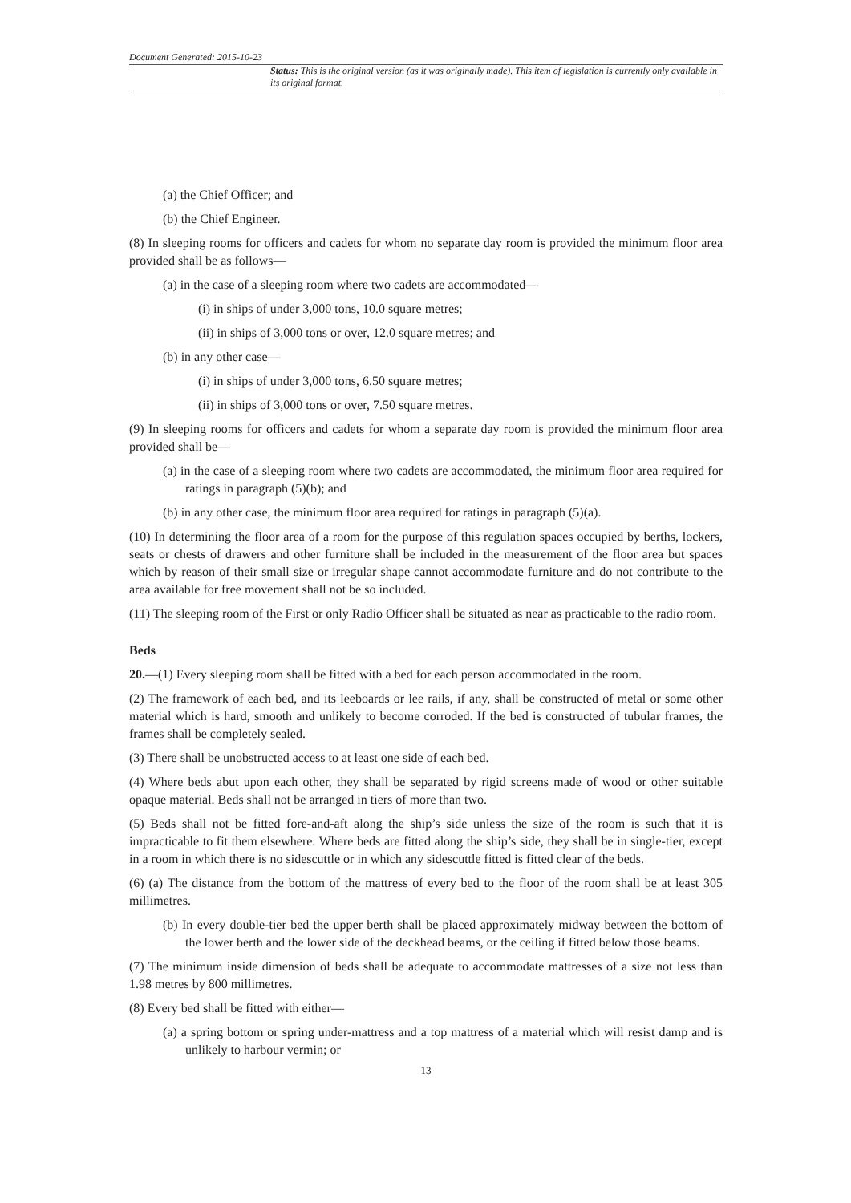Document Generated: 2015-10-23
Status: This is the original version (as it was originally made). This item of legislation is currently only available in its original format.
(a) the Chief Officer; and
(b) the Chief Engineer.
(8) In sleeping rooms for officers and cadets for whom no separate day room is provided the minimum floor area provided shall be as follows—
(a) in the case of a sleeping room where two cadets are accommodated—
(i) in ships of under 3,000 tons, 10.0 square metres;
(ii) in ships of 3,000 tons or over, 12.0 square metres; and
(b) in any other case—
(i) in ships of under 3,000 tons, 6.50 square metres;
(ii) in ships of 3,000 tons or over, 7.50 square metres.
(9) In sleeping rooms for officers and cadets for whom a separate day room is provided the minimum floor area provided shall be—
(a) in the case of a sleeping room where two cadets are accommodated, the minimum floor area required for ratings in paragraph (5)(b); and
(b) in any other case, the minimum floor area required for ratings in paragraph (5)(a).
(10) In determining the floor area of a room for the purpose of this regulation spaces occupied by berths, lockers, seats or chests of drawers and other furniture shall be included in the measurement of the floor area but spaces which by reason of their small size or irregular shape cannot accommodate furniture and do not contribute to the area available for free movement shall not be so included.
(11) The sleeping room of the First or only Radio Officer shall be situated as near as practicable to the radio room.
Beds
20.—(1) Every sleeping room shall be fitted with a bed for each person accommodated in the room.
(2) The framework of each bed, and its leeboards or lee rails, if any, shall be constructed of metal or some other material which is hard, smooth and unlikely to become corroded. If the bed is constructed of tubular frames, the frames shall be completely sealed.
(3) There shall be unobstructed access to at least one side of each bed.
(4) Where beds abut upon each other, they shall be separated by rigid screens made of wood or other suitable opaque material. Beds shall not be arranged in tiers of more than two.
(5) Beds shall not be fitted fore-and-aft along the ship’s side unless the size of the room is such that it is impracticable to fit them elsewhere. Where beds are fitted along the ship’s side, they shall be in single-tier, except in a room in which there is no sidescuttle or in which any sidescuttle fitted is fitted clear of the beds.
(6) (a) The distance from the bottom of the mattress of every bed to the floor of the room shall be at least 305 millimetres.
(b) In every double-tier bed the upper berth shall be placed approximately midway between the bottom of the lower berth and the lower side of the deckhead beams, or the ceiling if fitted below those beams.
(7) The minimum inside dimension of beds shall be adequate to accommodate mattresses of a size not less than 1.98 metres by 800 millimetres.
(8) Every bed shall be fitted with either—
(a) a spring bottom or spring under-mattress and a top mattress of a material which will resist damp and is unlikely to harbour vermin; or
13